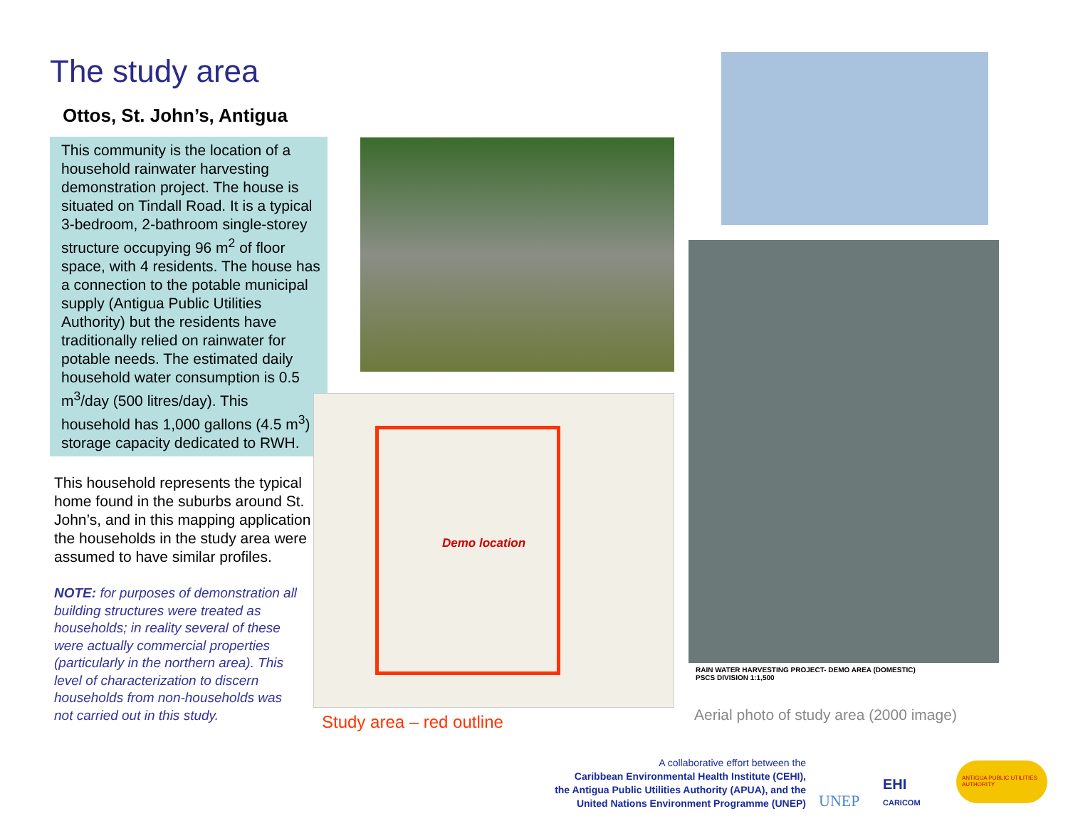The study area
Ottos, St. John’s, Antigua
This community is the location of a household rainwater harvesting demonstration project. The house is situated on Tindall Road. It is a typical 3-bedroom, 2-bathroom single-storey structure occupying 96 m<sup>2</sup> of floor space, with 4 residents. The house has a connection to the potable municipal supply (Antigua Public Utilities Authority) but the residents have traditionally relied on rainwater for potable needs. The estimated daily household water consumption is 0.5 m<sup>3</sup>/day (500 litres/day). This household has 1,000 gallons (4.5 m<sup>3</sup>) storage capacity dedicated to RWH.
This household represents the typical home found in the suburbs around St. John’s, and in this mapping application the households in the study area were assumed to have similar profiles.
NOTE: for purposes of demonstration all building structures were treated as households; in reality several of these were actually commercial properties (particularly in the northern area). This level of characterization to discern households from non-households was not carried out in this study.
Demo location
RAIN WATER HARVESTING PROJECT- DEMO AREA (DOMESTIC)
PSCS DIVISION 1:1,500
Study area – red outline
Aerial photo of study area (2000 image)
A collaborative effort between the
Caribbean Environmental Health Institute (CEHI),
the Antigua Public Utilities Authority (APUA), and the
United Nations Environment Programme (UNEP)
UNEP
EHI
CARICOM
ANTIGUA PUBLIC UTILITIES AUTHORITY